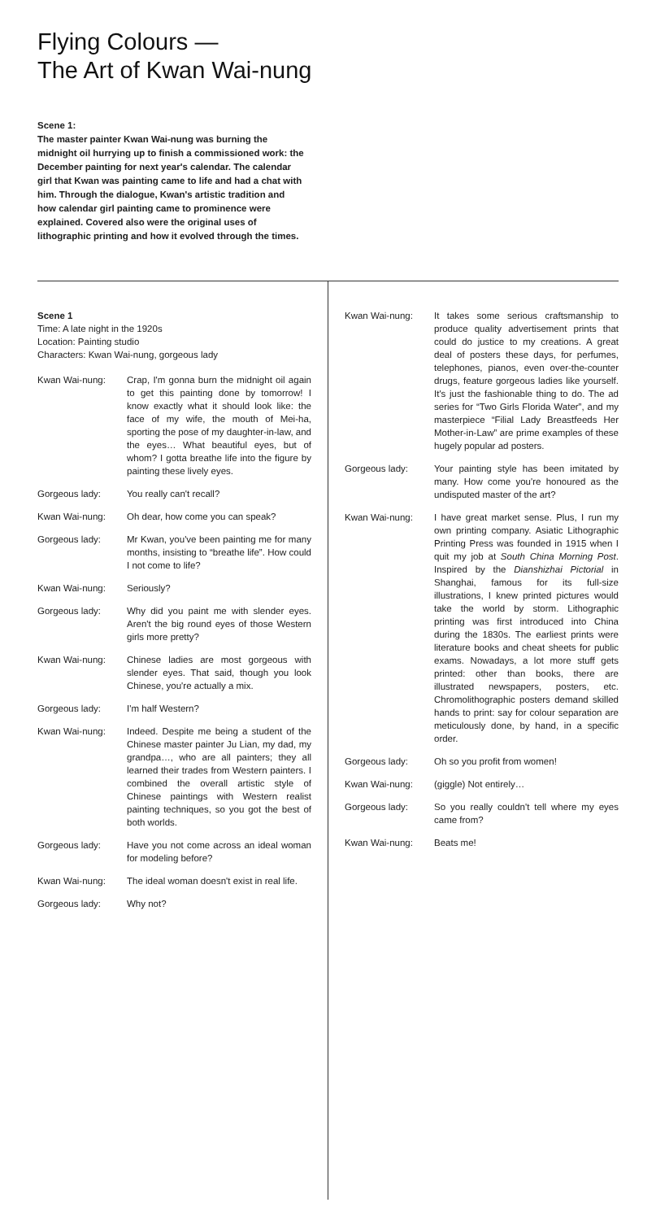Flying Colours —
The Art of Kwan Wai-nung
Scene 1:
The master painter Kwan Wai-nung was burning the midnight oil hurrying up to finish a commissioned work: the December painting for next year's calendar. The calendar girl that Kwan was painting came to life and had a chat with him. Through the dialogue, Kwan's artistic tradition and how calendar girl painting came to prominence were explained. Covered also were the original uses of lithographic printing and how it evolved through the times.
Scene 1
Time: A late night in the 1920s
Location: Painting studio
Characters: Kwan Wai-nung, gorgeous lady
Kwan Wai-nung: Crap, I'm gonna burn the midnight oil again to get this painting done by tomorrow! I know exactly what it should look like: the face of my wife, the mouth of Mei-ha, sporting the pose of my daughter-in-law, and the eyes… What beautiful eyes, but of whom? I gotta breathe life into the figure by painting these lively eyes.
Gorgeous lady: You really can't recall?
Kwan Wai-nung: Oh dear, how come you can speak?
Gorgeous lady: Mr Kwan, you've been painting me for many months, insisting to “breathe life”. How could I not come to life?
Kwan Wai-nung: Seriously?
Gorgeous lady: Why did you paint me with slender eyes. Aren't the big round eyes of those Western girls more pretty?
Kwan Wai-nung: Chinese ladies are most gorgeous with slender eyes. That said, though you look Chinese, you're actually a mix.
Gorgeous lady: I'm half Western?
Kwan Wai-nung: Indeed. Despite me being a student of the Chinese master painter Ju Lian, my dad, my grandpa…, who are all painters; they all learned their trades from Western painters. I combined the overall artistic style of Chinese paintings with Western realist painting techniques, so you got the best of both worlds.
Gorgeous lady: Have you not come across an ideal woman for modeling before?
Kwan Wai-nung: The ideal woman doesn't exist in real life.
Gorgeous lady: Why not?
Kwan Wai-nung: It takes some serious craftsmanship to produce quality advertisement prints that could do justice to my creations. A great deal of posters these days, for perfumes, telephones, pianos, even over-the-counter drugs, feature gorgeous ladies like yourself. It's just the fashionable thing to do. The ad series for “Two Girls Florida Water”, and my masterpiece “Filial Lady Breastfeeds Her Mother-in-Law” are prime examples of these hugely popular ad posters.
Gorgeous lady: Your painting style has been imitated by many. How come you're honoured as the undisputed master of the art?
Kwan Wai-nung: I have great market sense. Plus, I run my own printing company. Asiatic Lithographic Printing Press was founded in 1915 when I quit my job at South China Morning Post. Inspired by the Dianshizhai Pictorial in Shanghai, famous for its full-size illustrations, I knew printed pictures would take the world by storm. Lithographic printing was first introduced into China during the 1830s. The earliest prints were literature books and cheat sheets for public exams. Nowadays, a lot more stuff gets printed: other than books, there are illustrated newspapers, posters, etc. Chromolithographic posters demand skilled hands to print: say for colour separation are meticulously done, by hand, in a specific order.
Gorgeous lady: Oh so you profit from women!
Kwan Wai-nung: (giggle) Not entirely…
Gorgeous lady: So you really couldn't tell where my eyes came from?
Kwan Wai-nung: Beats me!